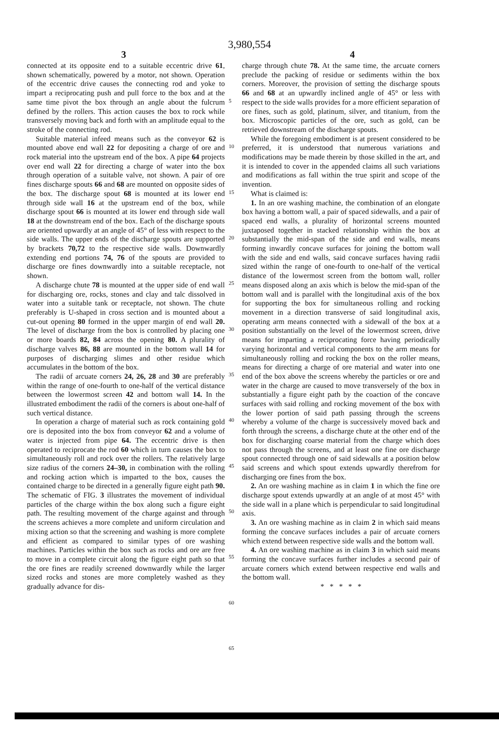3,980,554
3 4
connected at its opposite end to a suitable eccentric drive 61, shown schematically, powered by a motor, not shown. Operation of the eccentric drive causes the connecting rod and yoke to impart a reciprocating push and pull force to the box and at the same time pivot the box through an angle about the fulcrum defined by the rollers. This action causes the box to rock while transversely moving back and forth with an amplitude equal to the stroke of the connecting rod.
Suitable material infeed means such as the conveyor 62 is mounted above end wall 22 for depositing a charge of ore and rock material into the upstream end of the box. A pipe 64 projects over end wall 22 for directing a charge of water into the box through operation of a suitable valve, not shown. A pair of ore fines discharge spouts 66 and 68 are mounted on opposite sides of the box. The discharge spout 68 is mounted at its lower end through side wall 16 at the upstream end of the box, while discharge spout 66 is mounted at its lower end through side wall 18 at the downstream end of the box. Each of the discharge spouts are oriented upwardly at an angle of 45° of less with respect to the side walls. The upper ends of the discharge spouts are supported by brackets 70,72 to the respective side walls. Downwardly extending end portions 74, 76 of the spouts are provided to discharge ore fines downwardly into a suitable receptacle, not shown.
A discharge chute 78 is mounted at the upper side of end wall for discharging ore, rocks, stones and clay and talc dissolved in water into a suitable tank or receptacle, not shown. The chute preferably is U-shaped in cross section and is mounted about a cut-out opening 80 formed in the upper margin of end wall 20. The level of discharge from the box is controlled by placing one or more boards 82, 84 across the opening 80. A plurality of discharge valves 86, 88 are mounted in the bottom wall 14 for purposes of discharging slimes and other residue which accumulates in the bottom of the box.
The radii of arcuate corners 24, 26, 28 and 30 are preferably within the range of one-fourth to one-half of the vertical distance between the lowermost screen 42 and bottom wall 14. In the illustrated embodiment the radii of the corners is about one-half of such vertical distance.
In operation a charge of material such as rock containing gold ore is deposited into the box from conveyor 62 and a volume of water is injected from pipe 64. The eccentric drive is then operated to reciprocate the rod 60 which in turn causes the box to simultaneously roll and rock over the rollers. The relatively large size radius of the corners 24–30, in combination with the rolling and rocking action which is imparted to the box, causes the contained charge to be directed in a generally figure eight path 90. The schematic of FIG. 3 illustrates the movement of individual particles of the charge within the box along such a figure eight path. The resulting movement of the charge against and through the screens achieves a more complete and uniform circulation and mixing action so that the screening and washing is more complete and efficient as compared to similar types of ore washing machines. Particles within the box such as rocks and ore are free to move in a complete circuit along the figure eight path so that the ore fines are readily screened downwardly while the larger sized rocks and stones are more completely washed as they gradually advance for dis-
5
10
15
20
25
30
35
40
45
50
55
60
65
charge through chute 78. At the same time, the arcuate corners preclude the packing of residue or sediments within the box corners. Moreover, the provision of setting the discharge spouts 66 and 68 at an upwardly inclined angle of 45° or less with respect to the side walls provides for a more efficient separation of ore fines, such as gold, platinum, silver, and titanium, from the box. Microscopic particles of the ore, such as gold, can be retrieved downstream of the discharge spouts.
While the foregoing embodiment is at present considered to be preferred, it is understood that numerous variations and modifications may be made therein by those skilled in the art, and it is intended to cover in the appended claims all such variations and modifications as fall within the true spirit and scope of the invention.
What is claimed is:
1. In an ore washing machine, the combination of an elongate box having a bottom wall, a pair of spaced sidewalls, and a pair of spaced end walls, a plurality of horizontal screens mounted juxtaposed together in stacked relationship within the box at substantially the mid-span of the side and end walls, means forming inwardly concave surfaces for joining the bottom wall with the side and end walls, said concave surfaces having radii sized within the range of one-fourth to one-half of the vertical distance of the lowermost screen from the bottom wall, roller means disposed along an axis which is below the mid-span of the bottom wall and is parallel with the longitudinal axis of the box for supporting the box for simultaneous rolling and rocking movement in a direction transverse of said longitudinal axis, operating arm means connected with a sidewall of the box at a position substantially on the level of the lowermost screen, drive means for imparting a reciprocating force having periodically varying horizontal and vertical components to the arm means for simultaneously rolling and rocking the box on the roller means, means for directing a charge of ore material and water into one end of the box above the screens whereby the particles or ore and water in the charge are caused to move transversely of the box in substantially a figure eight path by the coaction of the concave surfaces with said rolling and rocking movement of the box with the lower portion of said path passing through the screens whereby a volume of the charge is successively moved back and forth through the screens, a discharge chute at the other end of the box for discharging coarse material from the charge which does not pass through the screens, and at least one fine ore discharge spout connected through one of said sidewalls at a position below said screens and which spout extends upwardly therefrom for discharging ore fines from the box.
2. An ore washing machine as in claim 1 in which the fine ore discharge spout extends upwardly at an angle of at most 45° with the side wall in a plane which is perpendicular to said longitudinal axis.
3. An ore washing machine as in claim 2 in which said means forming the concave surfaces includes a pair of arcuate corners which extend between respective side walls and the bottom wall.
4. An ore washing machine as in claim 3 in which said means forming the concave surfaces further includes a second pair of arcuate corners which extend between respective end walls and the bottom wall.
* * * * *